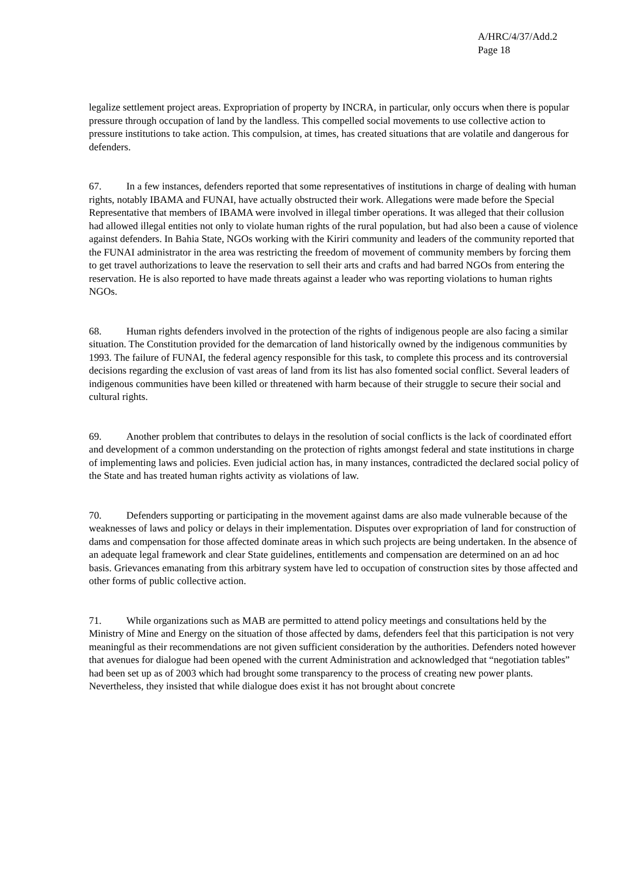A/HRC/4/37/Add.2
Page 18
legalize settlement project areas. Expropriation of property by INCRA, in particular, only occurs when there is popular pressure through occupation of land by the landless. This compelled social movements to use collective action to pressure institutions to take action. This compulsion, at times, has created situations that are volatile and dangerous for defenders.
67. In a few instances, defenders reported that some representatives of institutions in charge of dealing with human rights, notably IBAMA and FUNAI, have actually obstructed their work. Allegations were made before the Special Representative that members of IBAMA were involved in illegal timber operations. It was alleged that their collusion had allowed illegal entities not only to violate human rights of the rural population, but had also been a cause of violence against defenders. In Bahia State, NGOs working with the Kiriri community and leaders of the community reported that the FUNAI administrator in the area was restricting the freedom of movement of community members by forcing them to get travel authorizations to leave the reservation to sell their arts and crafts and had barred NGOs from entering the reservation. He is also reported to have made threats against a leader who was reporting violations to human rights NGOs.
68. Human rights defenders involved in the protection of the rights of indigenous people are also facing a similar situation. The Constitution provided for the demarcation of land historically owned by the indigenous communities by 1993. The failure of FUNAI, the federal agency responsible for this task, to complete this process and its controversial decisions regarding the exclusion of vast areas of land from its list has also fomented social conflict. Several leaders of indigenous communities have been killed or threatened with harm because of their struggle to secure their social and cultural rights.
69. Another problem that contributes to delays in the resolution of social conflicts is the lack of coordinated effort and development of a common understanding on the protection of rights amongst federal and state institutions in charge of implementing laws and policies. Even judicial action has, in many instances, contradicted the declared social policy of the State and has treated human rights activity as violations of law.
70. Defenders supporting or participating in the movement against dams are also made vulnerable because of the weaknesses of laws and policy or delays in their implementation. Disputes over expropriation of land for construction of dams and compensation for those affected dominate areas in which such projects are being undertaken. In the absence of an adequate legal framework and clear State guidelines, entitlements and compensation are determined on an ad hoc basis. Grievances emanating from this arbitrary system have led to occupation of construction sites by those affected and other forms of public collective action.
71. While organizations such as MAB are permitted to attend policy meetings and consultations held by the Ministry of Mine and Energy on the situation of those affected by dams, defenders feel that this participation is not very meaningful as their recommendations are not given sufficient consideration by the authorities. Defenders noted however that avenues for dialogue had been opened with the current Administration and acknowledged that “negotiation tables” had been set up as of 2003 which had brought some transparency to the process of creating new power plants. Nevertheless, they insisted that while dialogue does exist it has not brought about concrete